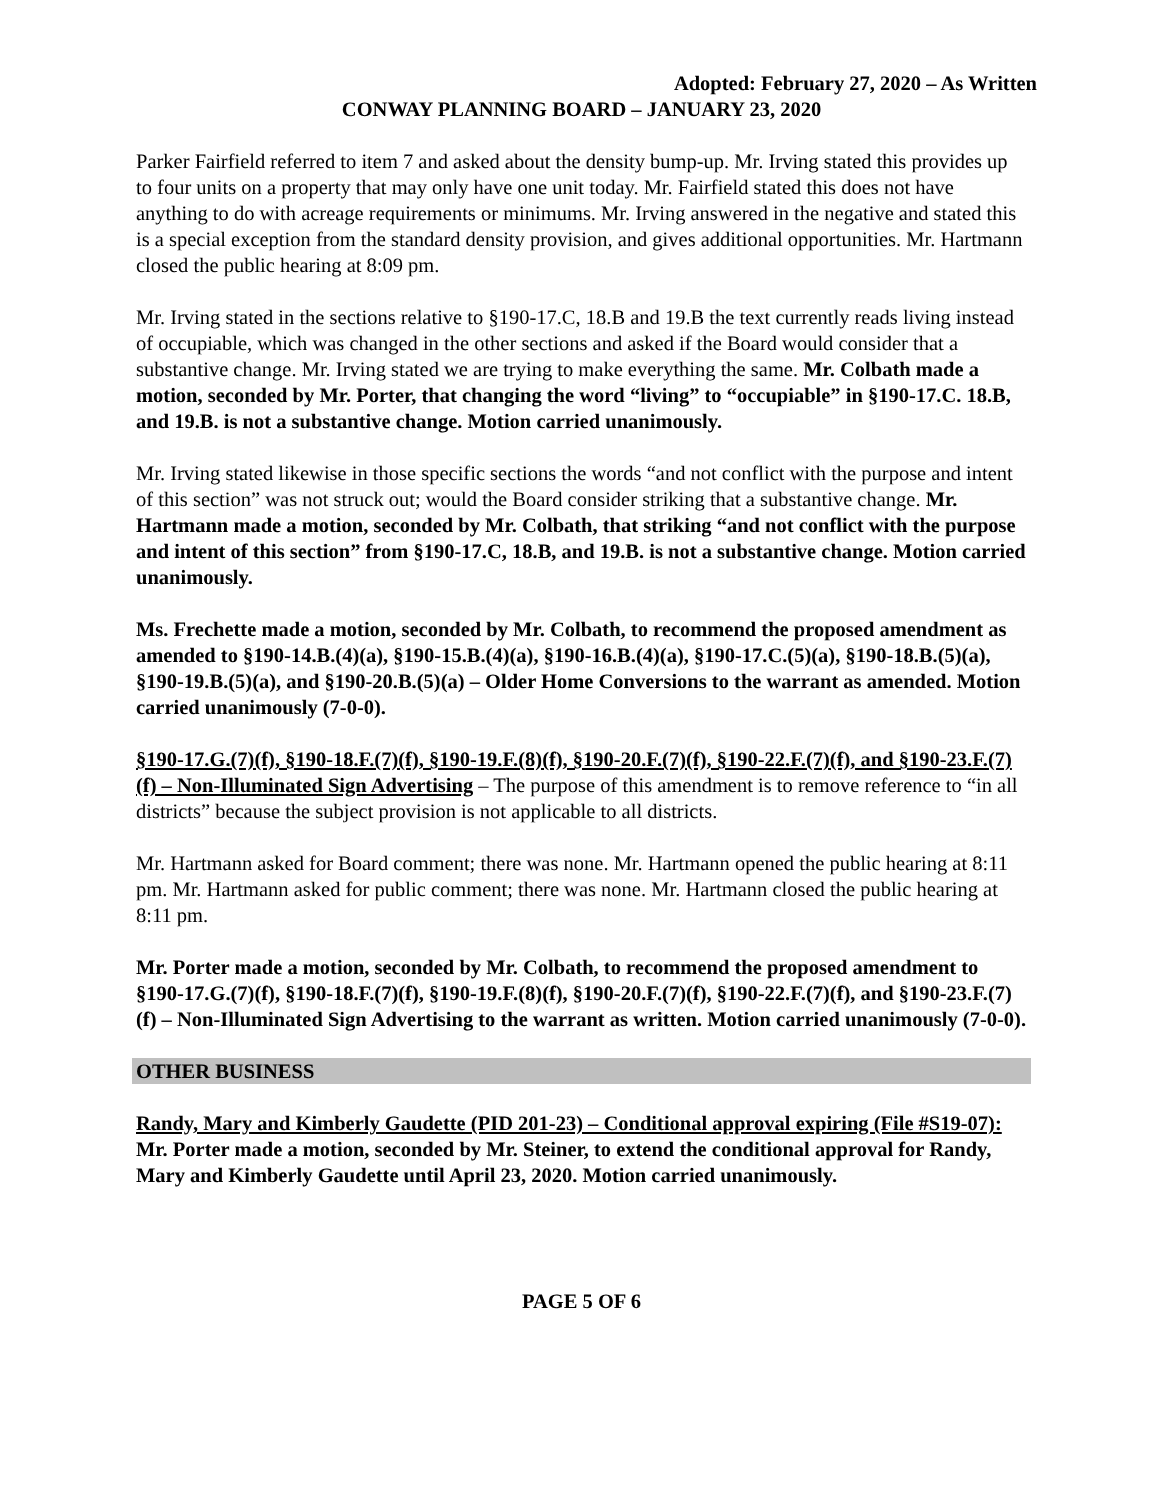Adopted: February 27, 2020 – As Written
CONWAY PLANNING BOARD – JANUARY 23, 2020
Parker Fairfield referred to item 7 and asked about the density bump-up. Mr. Irving stated this provides up to four units on a property that may only have one unit today. Mr. Fairfield stated this does not have anything to do with acreage requirements or minimums. Mr. Irving answered in the negative and stated this is a special exception from the standard density provision, and gives additional opportunities. Mr. Hartmann closed the public hearing at 8:09 pm.
Mr. Irving stated in the sections relative to §190-17.C, 18.B and 19.B the text currently reads living instead of occupiable, which was changed in the other sections and asked if the Board would consider that a substantive change. Mr. Irving stated we are trying to make everything the same. Mr. Colbath made a motion, seconded by Mr. Porter, that changing the word “living” to “occupiable” in §190-17.C. 18.B, and 19.B. is not a substantive change. Motion carried unanimously.
Mr. Irving stated likewise in those specific sections the words “and not conflict with the purpose and intent of this section” was not struck out; would the Board consider striking that a substantive change. Mr. Hartmann made a motion, seconded by Mr. Colbath, that striking “and not conflict with the purpose and intent of this section” from §190-17.C, 18.B, and 19.B. is not a substantive change. Motion carried unanimously.
Ms. Frechette made a motion, seconded by Mr. Colbath, to recommend the proposed amendment as amended to §190-14.B.(4)(a), §190-15.B.(4)(a), §190-16.B.(4)(a), §190-17.C.(5)(a), §190-18.B.(5)(a), §190-19.B.(5)(a), and §190-20.B.(5)(a) – Older Home Conversions to the warrant as amended. Motion carried unanimously (7-0-0).
§190-17.G.(7)(f), §190-18.F.(7)(f), §190-19.F.(8)(f), §190-20.F.(7)(f), §190-22.F.(7)(f), and §190-23.F.(7)(f) – Non-Illuminated Sign Advertising – The purpose of this amendment is to remove reference to “in all districts” because the subject provision is not applicable to all districts.
Mr. Hartmann asked for Board comment; there was none. Mr. Hartmann opened the public hearing at 8:11 pm. Mr. Hartmann asked for public comment; there was none. Mr. Hartmann closed the public hearing at 8:11 pm.
Mr. Porter made a motion, seconded by Mr. Colbath, to recommend the proposed amendment to §190-17.G.(7)(f), §190-18.F.(7)(f), §190-19.F.(8)(f), §190-20.F.(7)(f), §190-22.F.(7)(f), and §190-23.F.(7)(f) – Non-Illuminated Sign Advertising to the warrant as written. Motion carried unanimously (7-0-0).
OTHER BUSINESS
Randy, Mary and Kimberly Gaudette (PID 201-23) – Conditional approval expiring (File #S19-07): Mr. Porter made a motion, seconded by Mr. Steiner, to extend the conditional approval for Randy, Mary and Kimberly Gaudette until April 23, 2020. Motion carried unanimously.
PAGE 5 OF 6